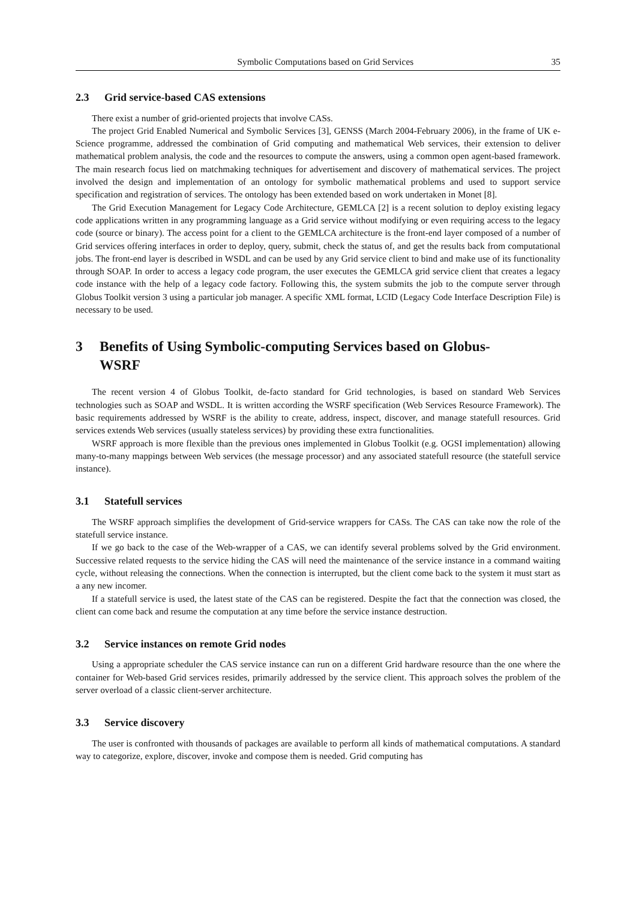Symbolic Computations based on Grid Services 35
2.3 Grid service-based CAS extensions
There exist a number of grid-oriented projects that involve CASs.
The project Grid Enabled Numerical and Symbolic Services [3], GENSS (March 2004-February 2006), in the frame of UK e-Science programme, addressed the combination of Grid computing and mathematical Web services, their extension to deliver mathematical problem analysis, the code and the resources to compute the answers, using a common open agent-based framework. The main research focus lied on matchmaking techniques for advertisement and discovery of mathematical services. The project involved the design and implementation of an ontology for symbolic mathematical problems and used to support service specification and registration of services. The ontology has been extended based on work undertaken in Monet [8].
The Grid Execution Management for Legacy Code Architecture, GEMLCA [2] is a recent solution to deploy existing legacy code applications written in any programming language as a Grid service without modifying or even requiring access to the legacy code (source or binary). The access point for a client to the GEMLCA architecture is the front-end layer composed of a number of Grid services offering interfaces in order to deploy, query, submit, check the status of, and get the results back from computational jobs. The front-end layer is described in WSDL and can be used by any Grid service client to bind and make use of its functionality through SOAP. In order to access a legacy code program, the user executes the GEMLCA grid service client that creates a legacy code instance with the help of a legacy code factory. Following this, the system submits the job to the compute server through Globus Toolkit version 3 using a particular job manager. A specific XML format, LCID (Legacy Code Interface Description File) is necessary to be used.
3 Benefits of Using Symbolic-computing Services based on Globus-WSRF
The recent version 4 of Globus Toolkit, de-facto standard for Grid technologies, is based on standard Web Services technologies such as SOAP and WSDL. It is written according the WSRF specification (Web Services Resource Framework). The basic requirements addressed by WSRF is the ability to create, address, inspect, discover, and manage statefull resources. Grid services extends Web services (usually stateless services) by providing these extra functionalities.
WSRF approach is more flexible than the previous ones implemented in Globus Toolkit (e.g. OGSI implementation) allowing many-to-many mappings between Web services (the message processor) and any associated statefull resource (the statefull service instance).
3.1 Statefull services
The WSRF approach simplifies the development of Grid-service wrappers for CASs. The CAS can take now the role of the statefull service instance.
If we go back to the case of the Web-wrapper of a CAS, we can identify several problems solved by the Grid environment. Successive related requests to the service hiding the CAS will need the maintenance of the service instance in a command waiting cycle, without releasing the connections. When the connection is interrupted, but the client come back to the system it must start as a any new incomer.
If a statefull service is used, the latest state of the CAS can be registered. Despite the fact that the connection was closed, the client can come back and resume the computation at any time before the service instance destruction.
3.2 Service instances on remote Grid nodes
Using a appropriate scheduler the CAS service instance can run on a different Grid hardware resource than the one where the container for Web-based Grid services resides, primarily addressed by the service client. This approach solves the problem of the server overload of a classic client-server architecture.
3.3 Service discovery
The user is confronted with thousands of packages are available to perform all kinds of mathematical computations. A standard way to categorize, explore, discover, invoke and compose them is needed. Grid computing has